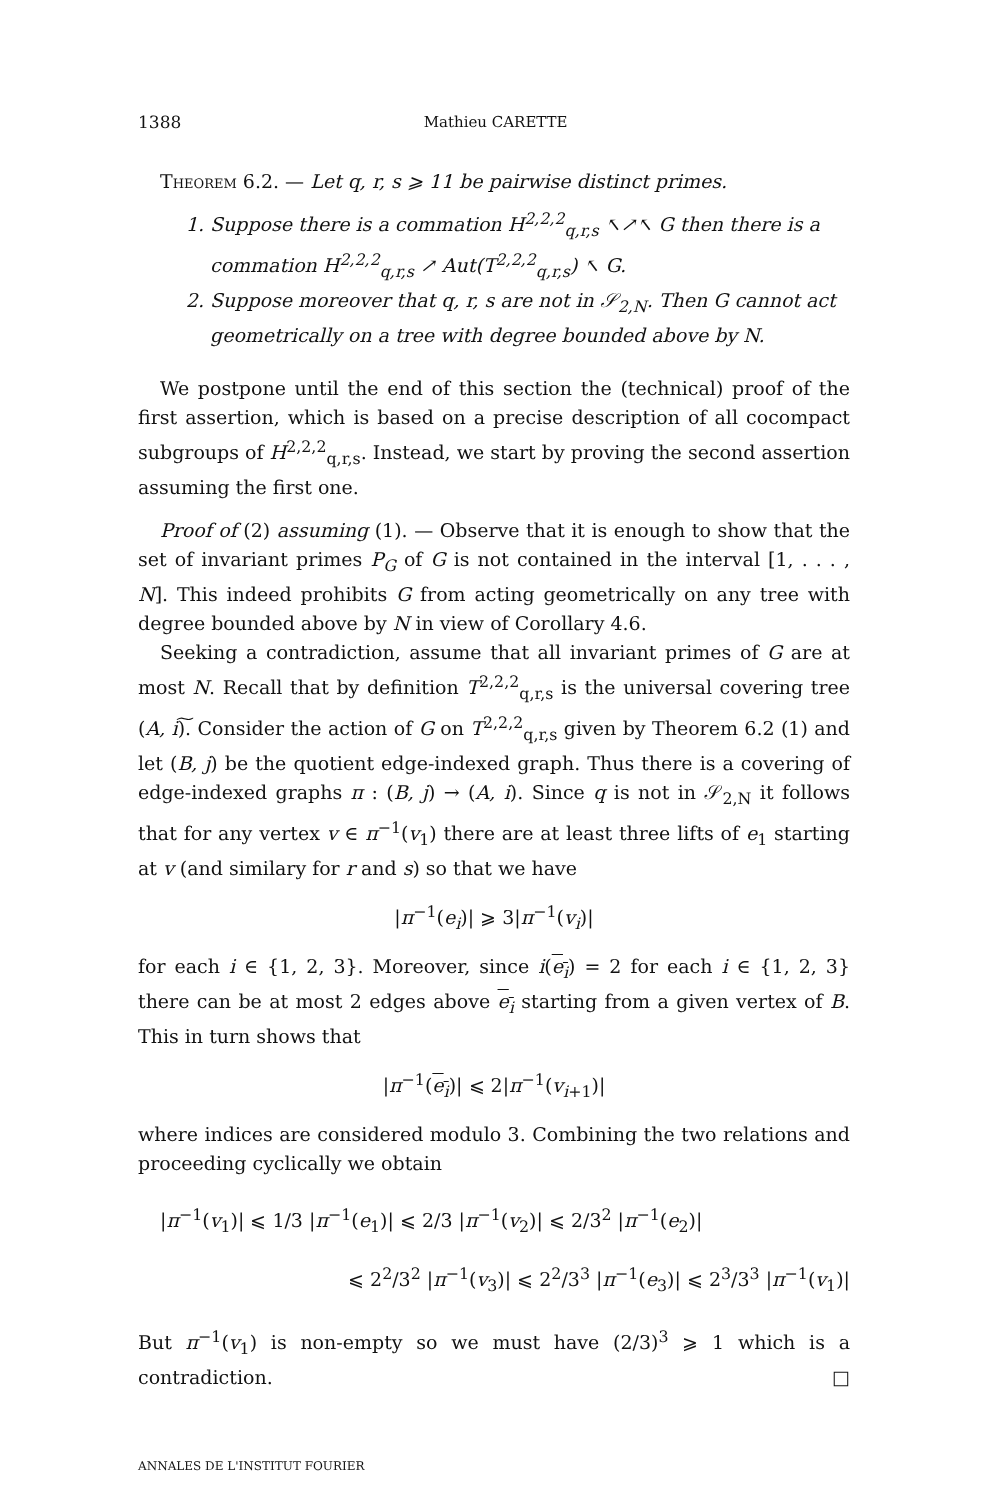1388 Mathieu CARETTE
Theorem 6.2. — Let q, r, s ⩾ 11 be pairwise distinct primes.
1. Suppose there is a commation H<sup>2,2,2</sup><sub>q,r,s</sub> ↖↗↖ G then there is a commation H<sup>2,2,2</sup><sub>q,r,s</sub> ↗ Aut(T<sup>2,2,2</sup><sub>q,r,s</sub>) ↖ G.
2. Suppose moreover that q, r, s are not in 𝒮<sub>2,N</sub>. Then G cannot act geometrically on a tree with degree bounded above by N.
We postpone until the end of this section the (technical) proof of the first assertion, which is based on a precise description of all cocompact subgroups of H<sup>2,2,2</sup><sub>q,r,s</sub>. Instead, we start by proving the second assertion assuming the first one.
Proof of (2) assuming (1). — Observe that it is enough to show that the set of invariant primes P<sub>G</sub> of G is not contained in the interval [1, . . . , N]. This indeed prohibits G from acting geometrically on any tree with degree bounded above by N in view of Corollary 4.6.
Seeking a contradiction, assume that all invariant primes of G are at most N. Recall that by definition T<sup>2,2,2</sup><sub>q,r,s</sub> is the universal covering tree (A, i)͠. Consider the action of G on T<sup>2,2,2</sup><sub>q,r,s</sub> given by Theorem 6.2 (1) and let (B, j) be the quotient edge-indexed graph. Thus there is a covering of edge-indexed graphs π : (B, j) → (A, i). Since q is not in 𝒮<sub>2,N</sub> it follows that for any vertex v ∈ π<sup>−1</sup>(v<sub>1</sub>) there are at least three lifts of e<sub>1</sub> starting at v (and similary for r and s) so that we have
|π<sup>−1</sup>(e<sub>i</sub>)| ⩾ 3|π<sup>−1</sup>(v<sub>i</sub>)|
for each i ∈ {1, 2, 3}. Moreover, since i(e<sub>i</sub>) = 2 for each i ∈ {1, 2, 3} there can be at most 2 edges above e<sub>i</sub> starting from a given vertex of B. This in turn shows that
|π<sup>−1</sup>(e<sub>i</sub>)| ⩽ 2|π<sup>−1</sup>(v<sub>i+1</sub>)|
where indices are considered modulo 3. Combining the two relations and proceeding cyclically we obtain
|π<sup>−1</sup>(v<sub>1</sub>)| ⩽ 1/3 |π<sup>−1</sup>(e<sub>1</sub>)| ⩽ 2/3 |π<sup>−1</sup>(v<sub>2</sub>)| ⩽ 2/3<sup>2</sup> |π<sup>−1</sup>(e<sub>2</sub>)|
⩽ 2<sup>2</sup>/3<sup>2</sup> |π<sup>−1</sup>(v<sub>3</sub>)| ⩽ 2<sup>2</sup>/3<sup>3</sup> |π<sup>−1</sup>(e<sub>3</sub>)| ⩽ 2<sup>3</sup>/3<sup>3</sup> |π<sup>−1</sup>(v<sub>1</sub>)|
But π<sup>−1</sup>(v<sub>1</sub>) is non-empty so we must have (2/3)<sup>3</sup> ⩾ 1 which is a contradiction. □
ANNALES DE L'INSTITUT FOURIER